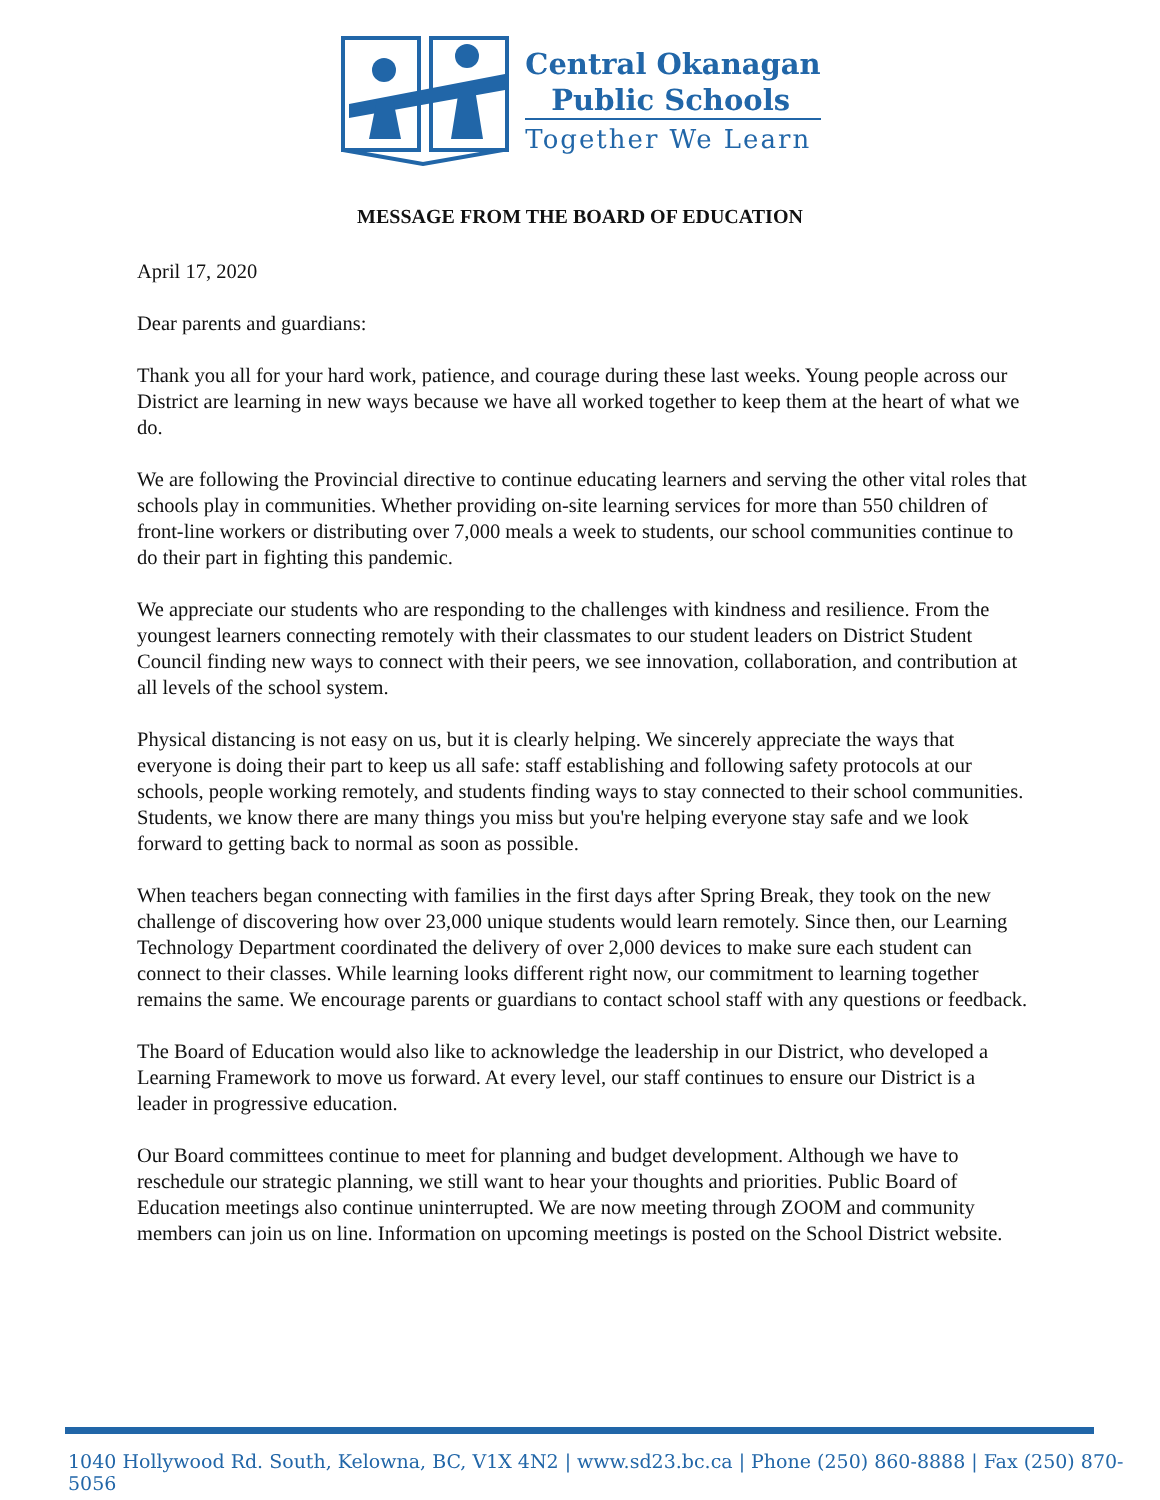Central Okanagan
Public Schools
Together We Learn
MESSAGE FROM THE BOARD OF EDUCATION
April 17, 2020
Dear parents and guardians:
Thank you all for your hard work, patience, and courage during these last weeks. Young people across our District are learning in new ways because we have all worked together to keep them at the heart of what we do.
We are following the Provincial directive to continue educating learners and serving the other vital roles that schools play in communities. Whether providing on-site learning services for more than 550 children of front-line workers or distributing over 7,000 meals a week to students, our school communities continue to do their part in fighting this pandemic.
We appreciate our students who are responding to the challenges with kindness and resilience. From the youngest learners connecting remotely with their classmates to our student leaders on District Student Council finding new ways to connect with their peers, we see innovation, collaboration, and contribution at all levels of the school system.
Physical distancing is not easy on us, but it is clearly helping. We sincerely appreciate the ways that everyone is doing their part to keep us all safe: staff establishing and following safety protocols at our schools, people working remotely, and students finding ways to stay connected to their school communities. Students, we know there are many things you miss but you're helping everyone stay safe and we look forward to getting back to normal as soon as possible.
When teachers began connecting with families in the first days after Spring Break, they took on the new challenge of discovering how over 23,000 unique students would learn remotely. Since then, our Learning Technology Department coordinated the delivery of over 2,000 devices to make sure each student can connect to their classes. While learning looks different right now, our commitment to learning together remains the same. We encourage parents or guardians to contact school staff with any questions or feedback.
The Board of Education would also like to acknowledge the leadership in our District, who developed a Learning Framework to move us forward. At every level, our staff continues to ensure our District is a leader in progressive education.
Our Board committees continue to meet for planning and budget development. Although we have to reschedule our strategic planning, we still want to hear your thoughts and priorities. Public Board of Education meetings also continue uninterrupted. We are now meeting through ZOOM and community members can join us on line. Information on upcoming meetings is posted on the School District website.
1040 Hollywood Rd. South, Kelowna, BC, V1X 4N2 | www.sd23.bc.ca | Phone (250) 860-8888 | Fax (250) 870-5056